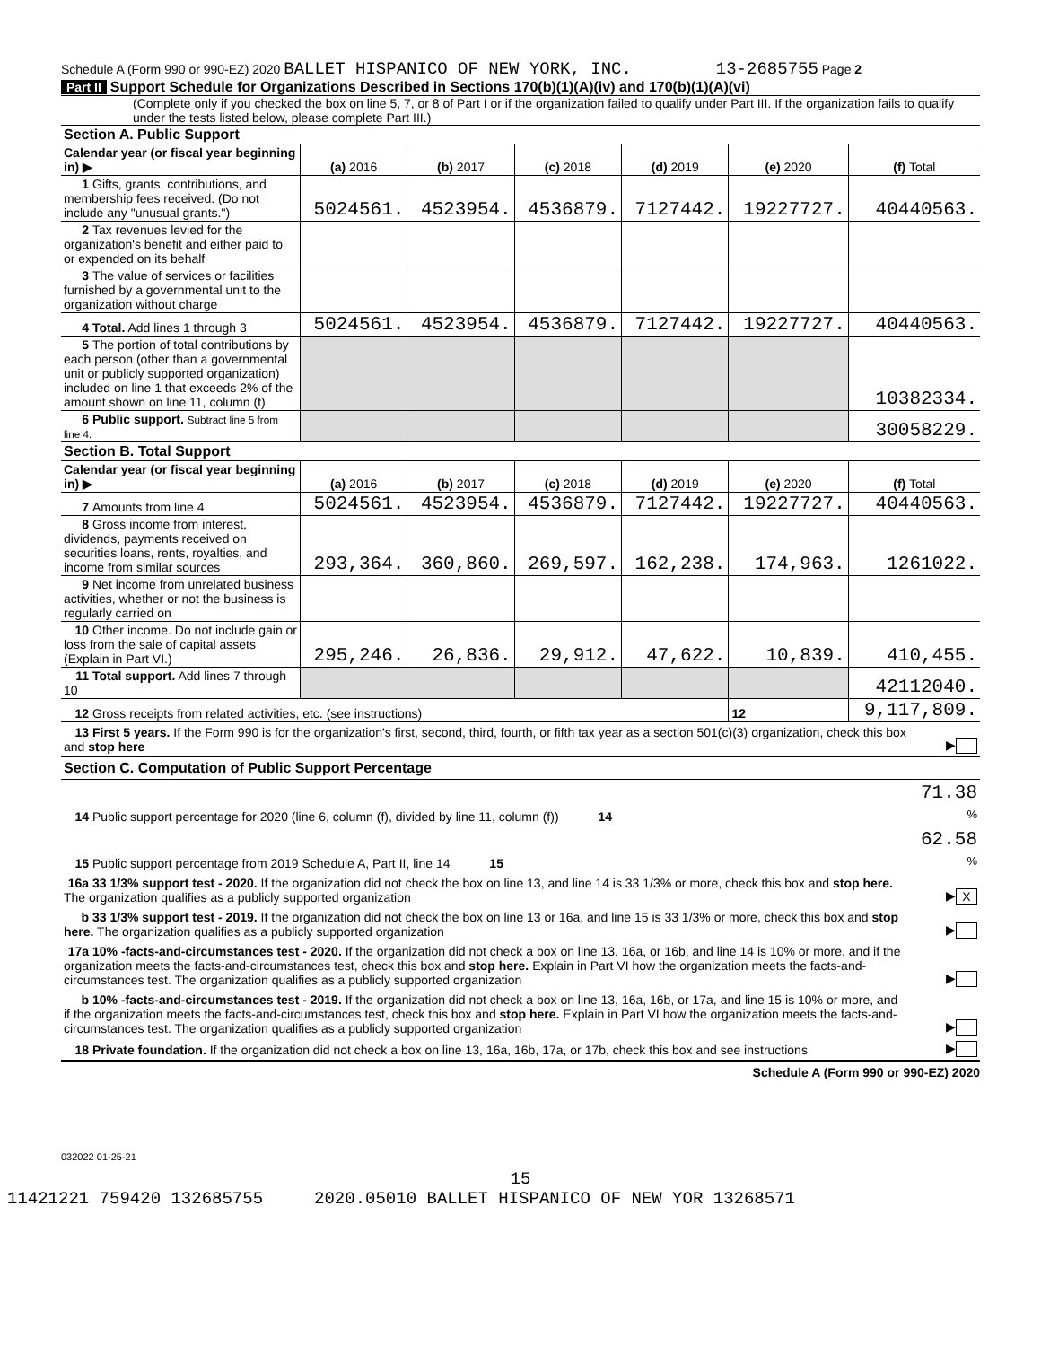Schedule A (Form 990 or 990-EZ) 2020 BALLET HISPANICO OF NEW YORK, INC. 13-2685755 Page 2
Part II Support Schedule for Organizations Described in Sections 170(b)(1)(A)(iv) and 170(b)(1)(A)(vi)
(Complete only if you checked the box on line 5, 7, or 8 of Part I or if the organization failed to qualify under Part III. If the organization fails to qualify under the tests listed below, please complete Part III.)
| Section A. Public Support | | | | | | |
| Calendar year (or fiscal year beginning in) ▶ | (a) 2016 | (b) 2017 | (c) 2018 | (d) 2019 | (e) 2020 | (f) Total |
| 1 Gifts, grants, contributions, and membership fees received. (Do not include any "unusual grants.") | 5024561. | 4523954. | 4536879. | 7127442. | 19227727. | 40440563. |
| 2 Tax revenues levied for the organization's benefit and either paid to or expended on its behalf | | | | | | |
| 3 The value of services or facilities furnished by a governmental unit to the organization without charge | | | | | | |
| 4 Total. Add lines 1 through 3 | 5024561. | 4523954. | 4536879. | 7127442. | 19227727. | 40440563. |
| 5 The portion of total contributions by each person (other than a governmental unit or publicly supported organization) included on line 1 that exceeds 2% of the amount shown on line 11, column (f) | | | | | | 10382334. |
| 6 Public support. Subtract line 5 from line 4. | | | | | | 30058229. |
| Section B. Total Support | | | | | | |
| Calendar year (or fiscal year beginning in) ▶ | (a) 2016 | (b) 2017 | (c) 2018 | (d) 2019 | (e) 2020 | (f) Total |
| 7 Amounts from line 4 | 5024561. | 4523954. | 4536879. | 7127442. | 19227727. | 40440563. |
| 8 Gross income from interest, dividends, payments received on securities loans, rents, royalties, and income from similar sources | 293,364. | 360,860. | 269,597. | 162,238. | 174,963. | 1261022. |
| 9 Net income from unrelated business activities, whether or not the business is regularly carried on | | | | | | |
| 10 Other income. Do not include gain or loss from the sale of capital assets (Explain in Part VI.) | 295,246. | 26,836. | 29,912. | 47,622. | 10,839. | 410,455. |
| 11 Total support. Add lines 7 through 10 | | | | | | 42112040. |
| 12 Gross receipts from related activities, etc. (see instructions) | | | | | 12 | 9,117,809. |
| 13 First 5 years. If the Form 990 is for the organization's first, second, third, fourth, or fifth tax year as a section 501(c)(3) organization, check this box and stop here | ▶ |
| Section C. Computation of Public Support Percentage | |
| 14 Public support percentage for 2020 (line 6, column (f), divided by line 11, column (f)) 14 | 71.38 % |
| 15 Public support percentage from 2019 Schedule A, Part II, line 14 15 | 62.58 % |
| 16a 33 1/3% support test - 2020. If the organization did not check the box on line 13, and line 14 is 33 1/3% or more, check this box and stop here. The organization qualifies as a publicly supported organization | ▶ X |
| b 33 1/3% support test - 2019. If the organization did not check the box on line 13 or 16a, and line 15 is 33 1/3% or more, check this box and stop here. The organization qualifies as a publicly supported organization | ▶ |
| 17a 10% -facts-and-circumstances test - 2020. If the organization did not check a box on line 13, 16a, or 16b, and line 14 is 10% or more, and if the organization meets the facts-and-circumstances test, check this box and stop here. Explain in Part VI how the organization meets the facts-and-circumstances test. The organization qualifies as a publicly supported organization | ▶ |
| b 10% -facts-and-circumstances test - 2019. If the organization did not check a box on line 13, 16a, 16b, or 17a, and line 15 is 10% or more, and if the organization meets the facts-and-circumstances test, check this box and stop here. Explain in Part VI how the organization meets the facts-and-circumstances test. The organization qualifies as a publicly supported organization | ▶ |
| 18 Private foundation. If the organization did not check a box on line 13, 16a, 16b, 17a, or 17b, check this box and see instructions | ▶ |
Schedule A (Form 990 or 990-EZ) 2020
032022 01-25-21
15
11421221 759420 132685755 2020.05010 BALLET HISPANICO OF NEW YOR 13268571